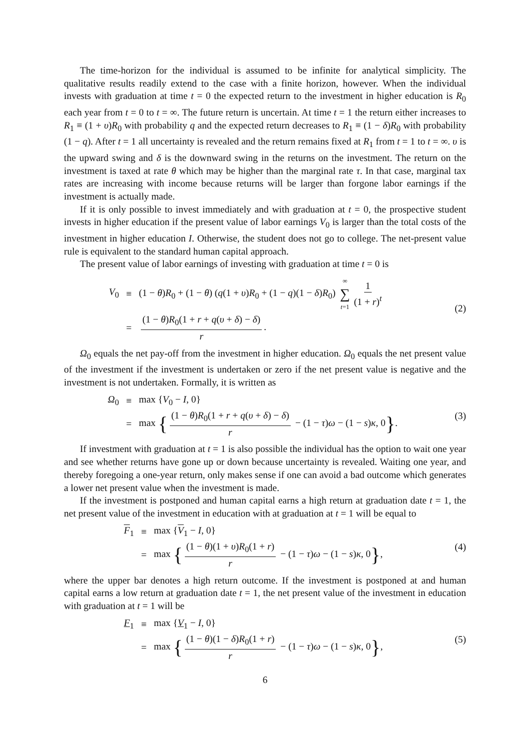The time-horizon for the individual is assumed to be infinite for analytical simplicity. The qualitative results readily extend to the case with a finite horizon, however. When the individual invests with graduation at time t = 0 the expected return to the investment in higher education is R<sub>0</sub> each year from t = 0 to t = ∞. The future return is uncertain. At time t = 1 the return either increases to R<sub>1</sub> ≡ (1 + υ)R<sub>0</sub> with probability q and the expected return decreases to R<sub>1</sub> ≡ (1 − δ)R<sub>0</sub> with probability (1 − q). After t = 1 all uncertainty is revealed and the return remains fixed at R<sub>1</sub> from t = 1 to t = ∞. υ is the upward swing and δ is the downward swing in the returns on the investment. The return on the investment is taxed at rate θ which may be higher than the marginal rate τ. In that case, marginal tax rates are increasing with income because returns will be larger than forgone labor earnings if the investment is actually made.
If it is only possible to invest immediately and with graduation at t = 0, the prospective student invests in higher education if the present value of labor earnings V<sub>0</sub> is larger than the total costs of the investment in higher education I. Otherwise, the student does not go to college. The net-present value rule is equivalent to the standard human capital approach.
The present value of labor earnings of investing with graduation at time t = 0 is
V<sub>0</sub> ≡ (1 − θ)R<sub>0</sub> + (1 − θ) (q(1 + υ)R<sub>0</sub> + (1 − q)(1 − δ)R<sub>0</sub>) ∞ ∑ t=1 1 (1 + r)<sup>t</sup>
= (1 − θ)R<sub>0</sub>(1 + r + q(υ + δ) − δ) r.
(2)
Ω<sub>0</sub> equals the net pay-off from the investment in higher education. Ω<sub>0</sub> equals the net present value of the investment if the investment is undertaken or zero if the net present value is negative and the investment is not undertaken. Formally, it is written as
Ω<sub>0</sub> ≡ max {V<sub>0</sub> − I, 0}
= max { (1 − θ)R<sub>0</sub>(1 + r + q(υ + δ) − δ) r − (1 − τ)ω − (1 − s)κ, 0}.
(3)
If investment with graduation at t = 1 is also possible the individual has the option to wait one year and see whether returns have gone up or down because uncertainty is revealed. Waiting one year, and thereby foregoing a one-year return, only makes sense if one can avoid a bad outcome which generates a lower net present value when the investment is made.
If the investment is postponed and human capital earns a high return at graduation date t = 1, the net present value of the investment in education with at graduation at t = 1 will be equal to
F<sub>1</sub> ≡ max {V<sub>1</sub> − I, 0}
= max { (1 − θ)(1 + υ)R<sub>0</sub>(1 + r) r − (1 − τ)ω − (1 − s)κ, 0},
(4)
where the upper bar denotes a high return outcome. If the investment is postponed at and human capital earns a low return at graduation date t = 1, the net present value of the investment in education with graduation at t = 1 will be
F<sub>1</sub> ≡ max {V<sub>1</sub> − I, 0}
= max { (1 − θ)(1 − δ)R<sub>0</sub>(1 + r) r − (1 − τ)ω − (1 − s)κ, 0},
(5)
6